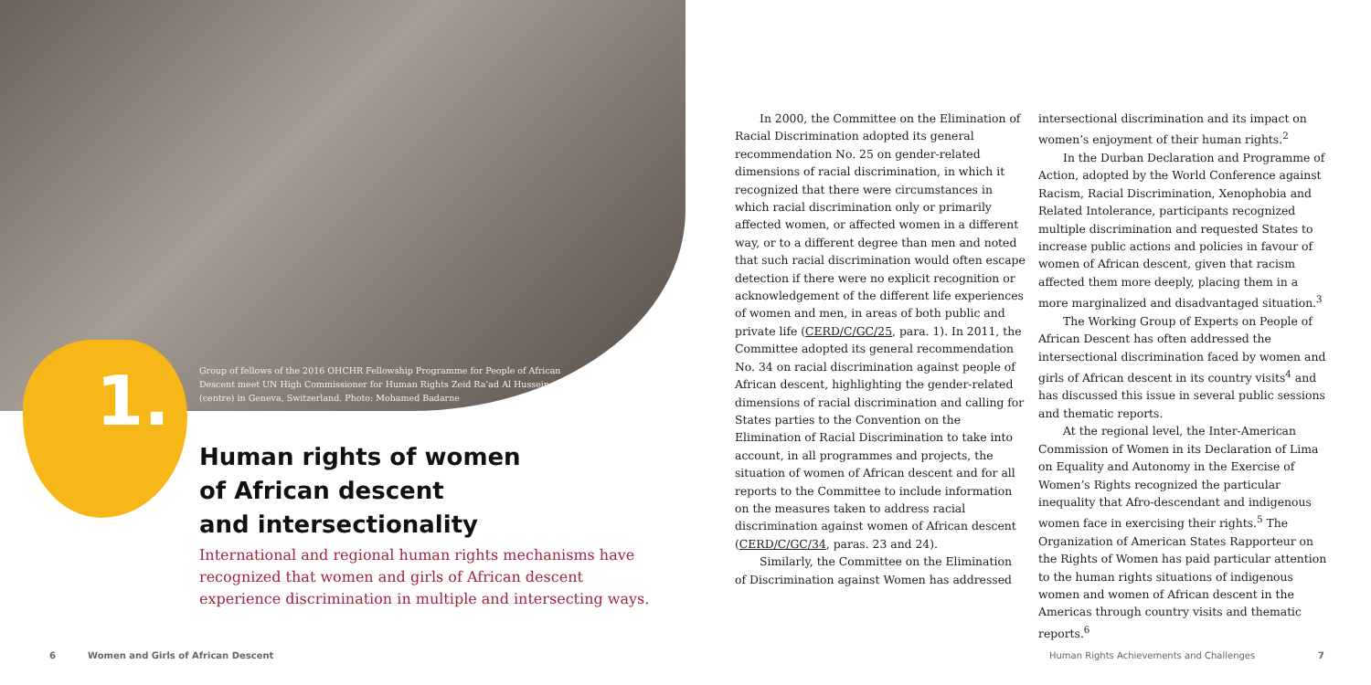Group of fellows of the 2016 OHCHR Fellowship Programme for People of African Descent meet UN High Commissioner for Human Rights Zeid Ra’ad Al Hussein (centre) in Geneva, Switzerland. Photo: Mohamed Badarne
1.
Human rights of women
of African descent
and intersectionality
International and regional human rights mechanisms have recognized that women and girls of African descent experience discrimination in multiple and intersecting ways.
6
Women and Girls of African Descent
In 2000, the Committee on the Elimination of Racial Discrimination adopted its general recommendation No. 25 on gender-related dimensions of racial discrimination, in which it recognized that there were circumstances in which racial discrimination only or primarily affected women, or affected women in a different way, or to a different degree than men and noted that such racial discrimination would often escape detection if there were no explicit recognition or acknowledgement of the different life experiences of women and men, in areas of both public and private life (CERD/C/GC/25, para. 1). In 2011, the Committee adopted its general recommendation No. 34 on racial discrimination against people of African descent, highlighting the gender-related dimensions of racial discrimination and calling for States parties to the Convention on the Elimination of Racial Discrimination to take into account, in all programmes and projects, the situation of women of African descent and for all reports to the Committee to include information on the measures taken to address racial discrimination against women of African descent (CERD/C/GC/34, paras. 23 and 24).
Similarly, the Committee on the Elimination of Discrimination against Women has addressed
intersectional discrimination and its impact on women’s enjoyment of their human rights.<sup>2</sup>
In the Durban Declaration and Programme of Action, adopted by the World Conference against Racism, Racial Discrimination, Xenophobia and Related Intolerance, participants recognized multiple discrimination and requested States to increase public actions and policies in favour of women of African descent, given that racism affected them more deeply, placing them in a more marginalized and disadvantaged situation.<sup>3</sup>
The Working Group of Experts on People of African Descent has often addressed the intersectional discrimination faced by women and girls of African descent in its country visits<sup>4</sup> and has discussed this issue in several public sessions and thematic reports.
At the regional level, the Inter-American Commission of Women in its Declaration of Lima on Equality and Autonomy in the Exercise of Women’s Rights recognized the particular inequality that Afro-descendant and indigenous women face in exercising their rights.<sup>5</sup> The Organization of American States Rapporteur on the Rights of Women has paid particular attention to the human rights situations of indigenous women and women of African descent in the Americas through country visits and thematic reports.<sup>6</sup>
Human Rights Achievements and Challenges
7